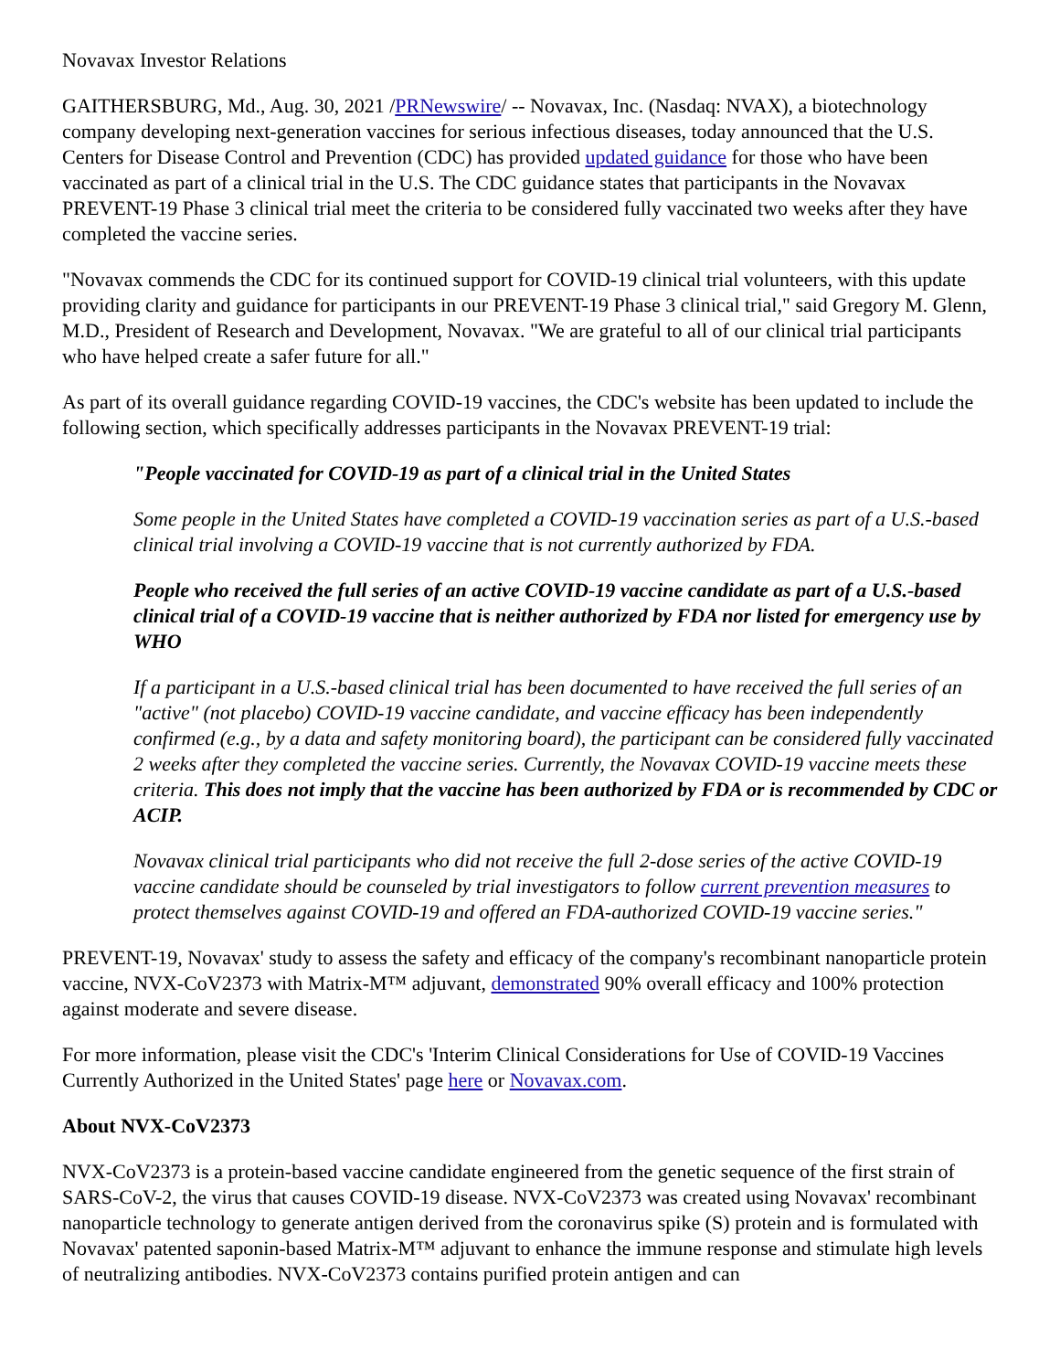Novavax Investor Relations
GAITHERSBURG, Md., Aug. 30, 2021 /PRNewswire/ -- Novavax, Inc. (Nasdaq: NVAX), a biotechnology company developing next-generation vaccines for serious infectious diseases, today announced that the U.S. Centers for Disease Control and Prevention (CDC) has provided updated guidance for those who have been vaccinated as part of a clinical trial in the U.S. The CDC guidance states that participants in the Novavax PREVENT-19 Phase 3 clinical trial meet the criteria to be considered fully vaccinated two weeks after they have completed the vaccine series.
"Novavax commends the CDC for its continued support for COVID-19 clinical trial volunteers, with this update providing clarity and guidance for participants in our PREVENT-19 Phase 3 clinical trial," said Gregory M. Glenn, M.D., President of Research and Development, Novavax. "We are grateful to all of our clinical trial participants who have helped create a safer future for all."
As part of its overall guidance regarding COVID-19 vaccines, the CDC's website has been updated to include the following section, which specifically addresses participants in the Novavax PREVENT-19 trial:
"People vaccinated for COVID-19 as part of a clinical trial in the United States
Some people in the United States have completed a COVID-19 vaccination series as part of a U.S.-based clinical trial involving a COVID-19 vaccine that is not currently authorized by FDA.
People who received the full series of an active COVID-19 vaccine candidate as part of a U.S.-based clinical trial of a COVID-19 vaccine that is neither authorized by FDA nor listed for emergency use by WHO
If a participant in a U.S.-based clinical trial has been documented to have received the full series of an "active" (not placebo) COVID-19 vaccine candidate, and vaccine efficacy has been independently confirmed (e.g., by a data and safety monitoring board), the participant can be considered fully vaccinated 2 weeks after they completed the vaccine series. Currently, the Novavax COVID-19 vaccine meets these criteria. This does not imply that the vaccine has been authorized by FDA or is recommended by CDC or ACIP.
Novavax clinical trial participants who did not receive the full 2-dose series of the active COVID-19 vaccine candidate should be counseled by trial investigators to follow current prevention measures to protect themselves against COVID-19 and offered an FDA-authorized COVID-19 vaccine series."
PREVENT-19, Novavax' study to assess the safety and efficacy of the company's recombinant nanoparticle protein vaccine, NVX-CoV2373 with Matrix-M™ adjuvant, demonstrated 90% overall efficacy and 100% protection against moderate and severe disease.
For more information, please visit the CDC's 'Interim Clinical Considerations for Use of COVID-19 Vaccines Currently Authorized in the United States' page here or Novavax.com.
About NVX-CoV2373
NVX-CoV2373 is a protein-based vaccine candidate engineered from the genetic sequence of the first strain of SARS-CoV-2, the virus that causes COVID-19 disease. NVX-CoV2373 was created using Novavax' recombinant nanoparticle technology to generate antigen derived from the coronavirus spike (S) protein and is formulated with Novavax' patented saponin-based Matrix-M™ adjuvant to enhance the immune response and stimulate high levels of neutralizing antibodies. NVX-CoV2373 contains purified protein antigen and can